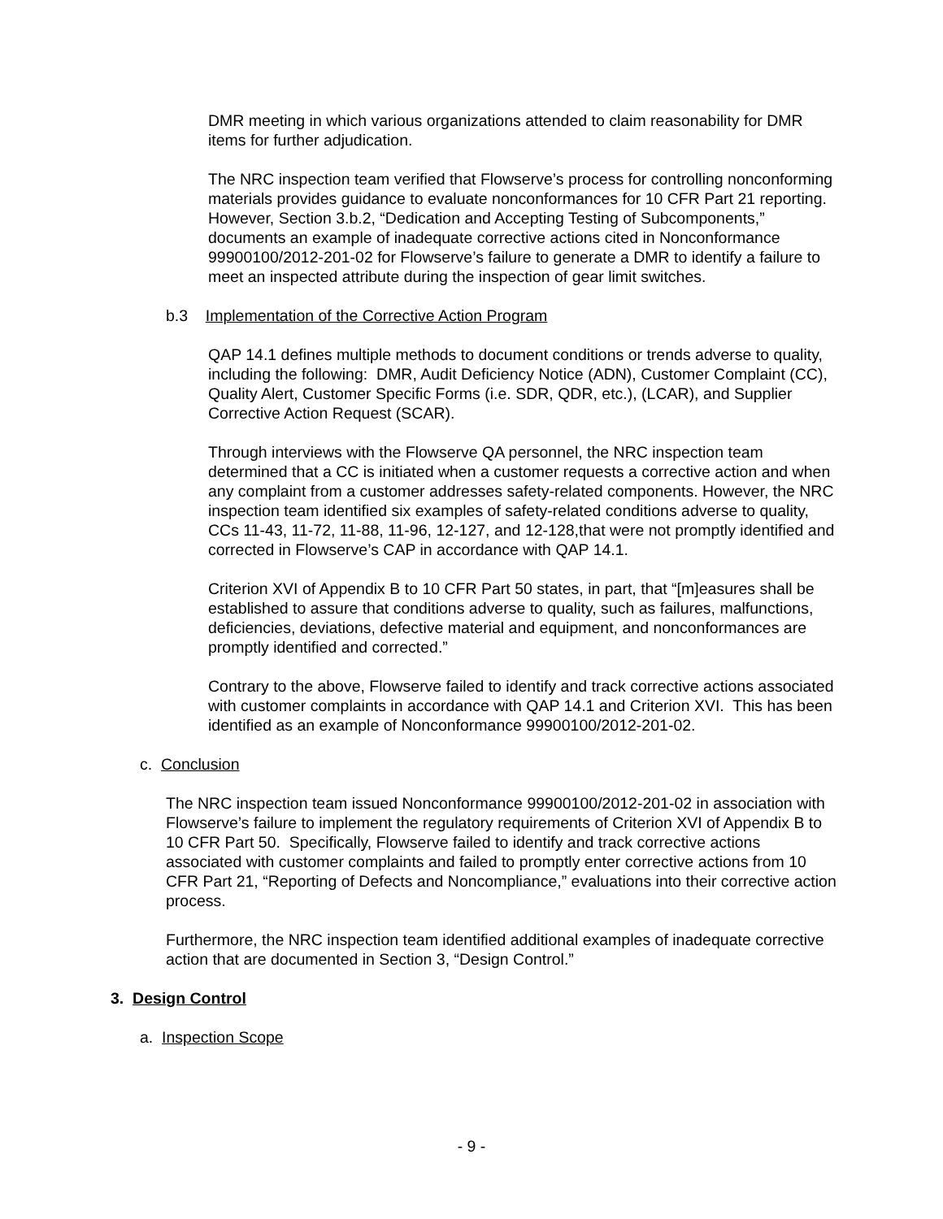DMR meeting in which various organizations attended to claim reasonability for DMR items for further adjudication.
The NRC inspection team verified that Flowserve’s process for controlling nonconforming materials provides guidance to evaluate nonconformances for 10 CFR Part 21 reporting. However, Section 3.b.2, “Dedication and Accepting Testing of Subcomponents,” documents an example of inadequate corrective actions cited in Nonconformance 99900100/2012-201-02 for Flowserve’s failure to generate a DMR to identify a failure to meet an inspected attribute during the inspection of gear limit switches.
b.3 Implementation of the Corrective Action Program
QAP 14.1 defines multiple methods to document conditions or trends adverse to quality, including the following: DMR, Audit Deficiency Notice (ADN), Customer Complaint (CC), Quality Alert, Customer Specific Forms (i.e. SDR, QDR, etc.), (LCAR), and Supplier Corrective Action Request (SCAR).
Through interviews with the Flowserve QA personnel, the NRC inspection team determined that a CC is initiated when a customer requests a corrective action and when any complaint from a customer addresses safety-related components. However, the NRC inspection team identified six examples of safety-related conditions adverse to quality, CCs 11-43, 11-72, 11-88, 11-96, 12-127, and 12-128,that were not promptly identified and corrected in Flowserve’s CAP in accordance with QAP 14.1.
Criterion XVI of Appendix B to 10 CFR Part 50 states, in part, that “[m]easures shall be established to assure that conditions adverse to quality, such as failures, malfunctions, deficiencies, deviations, defective material and equipment, and nonconformances are promptly identified and corrected.”
Contrary to the above, Flowserve failed to identify and track corrective actions associated with customer complaints in accordance with QAP 14.1 and Criterion XVI. This has been identified as an example of Nonconformance 99900100/2012-201-02.
c. Conclusion
The NRC inspection team issued Nonconformance 99900100/2012-201-02 in association with Flowserve’s failure to implement the regulatory requirements of Criterion XVI of Appendix B to 10 CFR Part 50. Specifically, Flowserve failed to identify and track corrective actions associated with customer complaints and failed to promptly enter corrective actions from 10 CFR Part 21, “Reporting of Defects and Noncompliance,” evaluations into their corrective action process.
Furthermore, the NRC inspection team identified additional examples of inadequate corrective action that are documented in Section 3, “Design Control.”
3. Design Control
a. Inspection Scope
- 9 -